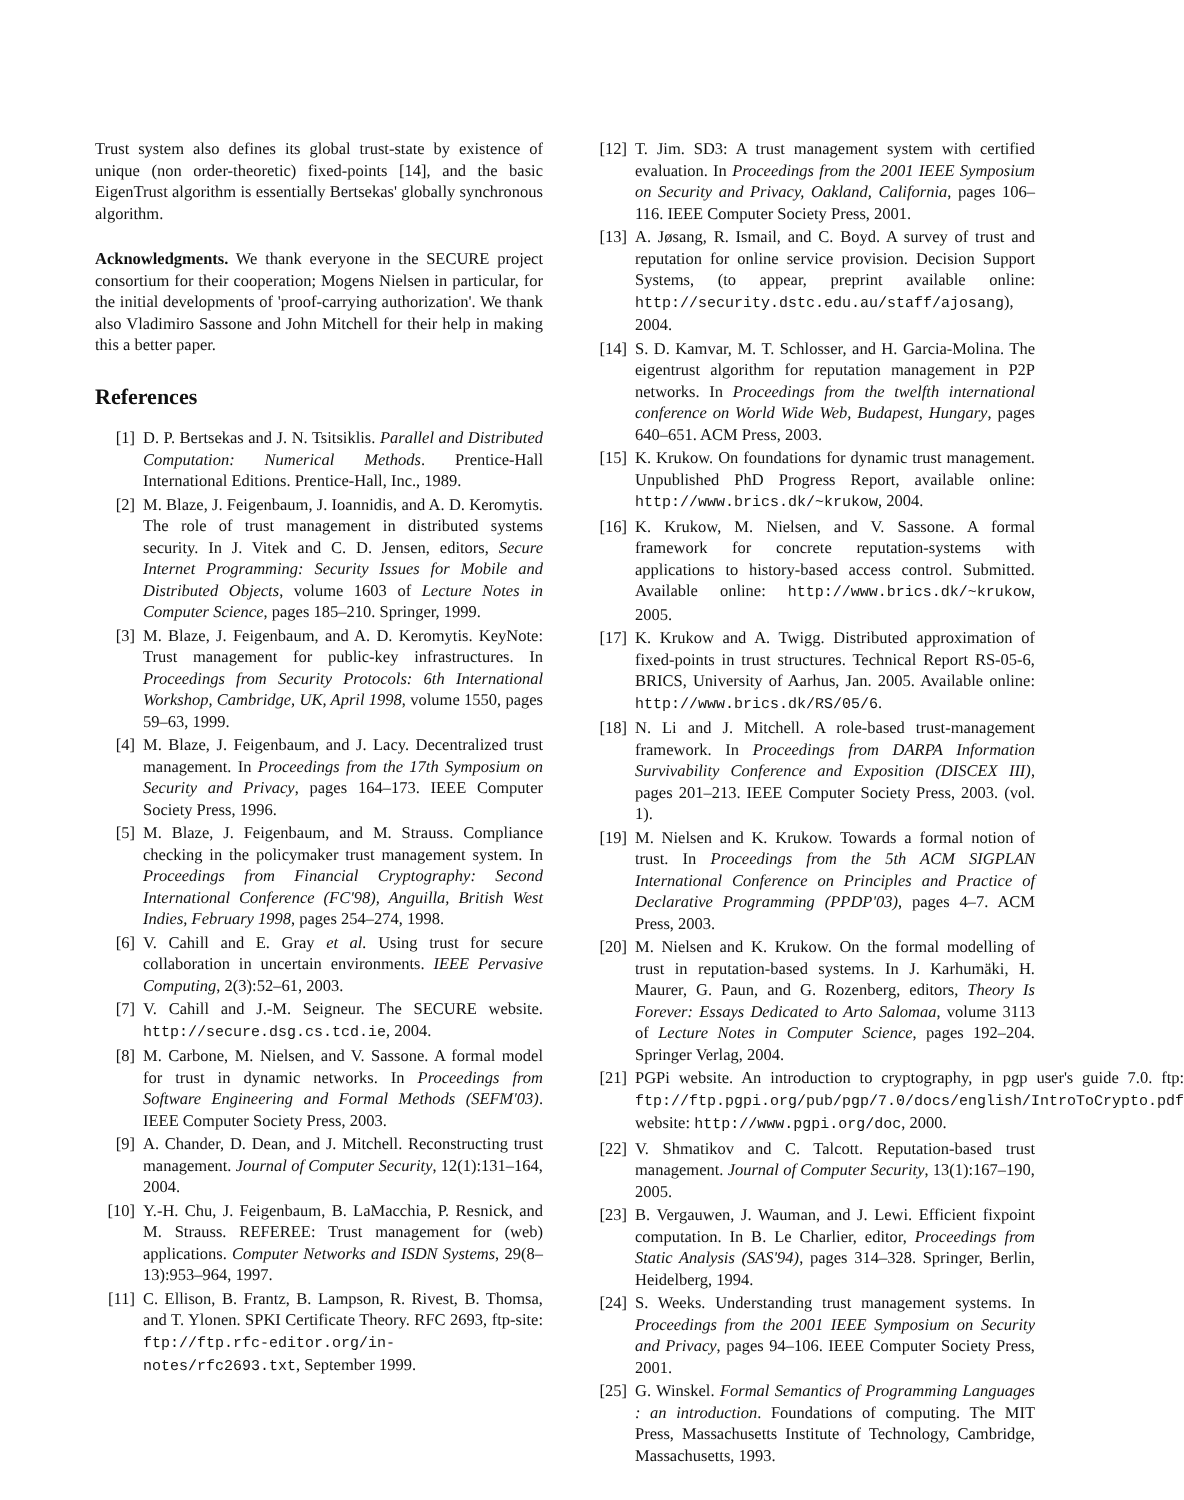Trust system also defines its global trust-state by existence of unique (non order-theoretic) fixed-points [14], and the basic EigenTrust algorithm is essentially Bertsekas' globally synchronous algorithm.
Acknowledgments. We thank everyone in the SECURE project consortium for their cooperation; Mogens Nielsen in particular, for the initial developments of 'proof-carrying authorization'. We thank also Vladimiro Sassone and John Mitchell for their help in making this a better paper.
References
[1] D. P. Bertsekas and J. N. Tsitsiklis. Parallel and Distributed Computation: Numerical Methods. Prentice-Hall International Editions. Prentice-Hall, Inc., 1989.
[2] M. Blaze, J. Feigenbaum, J. Ioannidis, and A. D. Keromytis. The role of trust management in distributed systems security. In J. Vitek and C. D. Jensen, editors, Secure Internet Programming: Security Issues for Mobile and Distributed Objects, volume 1603 of Lecture Notes in Computer Science, pages 185–210. Springer, 1999.
[3] M. Blaze, J. Feigenbaum, and A. D. Keromytis. KeyNote: Trust management for public-key infrastructures. In Proceedings from Security Protocols: 6th International Workshop, Cambridge, UK, April 1998, volume 1550, pages 59–63, 1999.
[4] M. Blaze, J. Feigenbaum, and J. Lacy. Decentralized trust management. In Proceedings from the 17th Symposium on Security and Privacy, pages 164–173. IEEE Computer Society Press, 1996.
[5] M. Blaze, J. Feigenbaum, and M. Strauss. Compliance checking in the policymaker trust management system. In Proceedings from Financial Cryptography: Second International Conference (FC'98), Anguilla, British West Indies, February 1998, pages 254–274, 1998.
[6] V. Cahill and E. Gray et al. Using trust for secure collaboration in uncertain environments. IEEE Pervasive Computing, 2(3):52–61, 2003.
[7] V. Cahill and J.-M. Seigneur. The SECURE website. http://secure.dsg.cs.tcd.ie, 2004.
[8] M. Carbone, M. Nielsen, and V. Sassone. A formal model for trust in dynamic networks. In Proceedings from Software Engineering and Formal Methods (SEFM'03). IEEE Computer Society Press, 2003.
[9] A. Chander, D. Dean, and J. Mitchell. Reconstructing trust management. Journal of Computer Security, 12(1):131–164, 2004.
[10] Y.-H. Chu, J. Feigenbaum, B. LaMacchia, P. Resnick, and M. Strauss. REFEREE: Trust management for (web) applications. Computer Networks and ISDN Systems, 29(8–13):953–964, 1997.
[11] C. Ellison, B. Frantz, B. Lampson, R. Rivest, B. Thomsa, and T. Ylonen. SPKI Certificate Theory. RFC 2693, ftp-site: ftp://ftp.rfc-editor.org/in-notes/rfc2693.txt, September 1999.
[12] T. Jim. SD3: A trust management system with certified evaluation. In Proceedings from the 2001 IEEE Symposium on Security and Privacy, Oakland, California, pages 106–116. IEEE Computer Society Press, 2001.
[13] A. Jøsang, R. Ismail, and C. Boyd. A survey of trust and reputation for online service provision. Decision Support Systems, (to appear, preprint available online: http://security.dstc.edu.au/staff/ajosang), 2004.
[14] S. D. Kamvar, M. T. Schlosser, and H. Garcia-Molina. The eigentrust algorithm for reputation management in P2P networks. In Proceedings from the twelfth international conference on World Wide Web, Budapest, Hungary, pages 640–651. ACM Press, 2003.
[15] K. Krukow. On foundations for dynamic trust management. Unpublished PhD Progress Report, available online: http://www.brics.dk/~krukow, 2004.
[16] K. Krukow, M. Nielsen, and V. Sassone. A formal framework for concrete reputation-systems with applications to history-based access control. Submitted. Available online: http://www.brics.dk/~krukow, 2005.
[17] K. Krukow and A. Twigg. Distributed approximation of fixed-points in trust structures. Technical Report RS-05-6, BRICS, University of Aarhus, Jan. 2005. Available online: http://www.brics.dk/RS/05/6.
[18] N. Li and J. Mitchell. A role-based trust-management framework. In Proceedings from DARPA Information Survivability Conference and Exposition (DISCEX III), pages 201–213. IEEE Computer Society Press, 2003. (vol. 1).
[19] M. Nielsen and K. Krukow. Towards a formal notion of trust. In Proceedings from the 5th ACM SIGPLAN International Conference on Principles and Practice of Declarative Programming (PPDP'03), pages 4–7. ACM Press, 2003.
[20] M. Nielsen and K. Krukow. On the formal modelling of trust in reputation-based systems. In J. Karhumäki, H. Maurer, G. Paun, and G. Rozenberg, editors, Theory Is Forever: Essays Dedicated to Arto Salomaa, volume 3113 of Lecture Notes in Computer Science, pages 192–204. Springer Verlag, 2004.
[21] PGPi website. An introduction to cryptography, in pgp user's guide 7.0. ftp: ftp://ftp.pgpi.org/pub/pgp/7.0/docs/english/IntroToCrypto.pdf website: http://www.pgpi.org/doc, 2000.
[22] V. Shmatikov and C. Talcott. Reputation-based trust management. Journal of Computer Security, 13(1):167–190, 2005.
[23] B. Vergauwen, J. Wauman, and J. Lewi. Efficient fixpoint computation. In B. Le Charlier, editor, Proceedings from Static Analysis (SAS'94), pages 314–328. Springer, Berlin, Heidelberg, 1994.
[24] S. Weeks. Understanding trust management systems. In Proceedings from the 2001 IEEE Symposium on Security and Privacy, pages 94–106. IEEE Computer Society Press, 2001.
[25] G. Winskel. Formal Semantics of Programming Languages : an introduction. Foundations of computing. The MIT Press, Massachusetts Institute of Technology, Cambridge, Massachusetts, 1993.